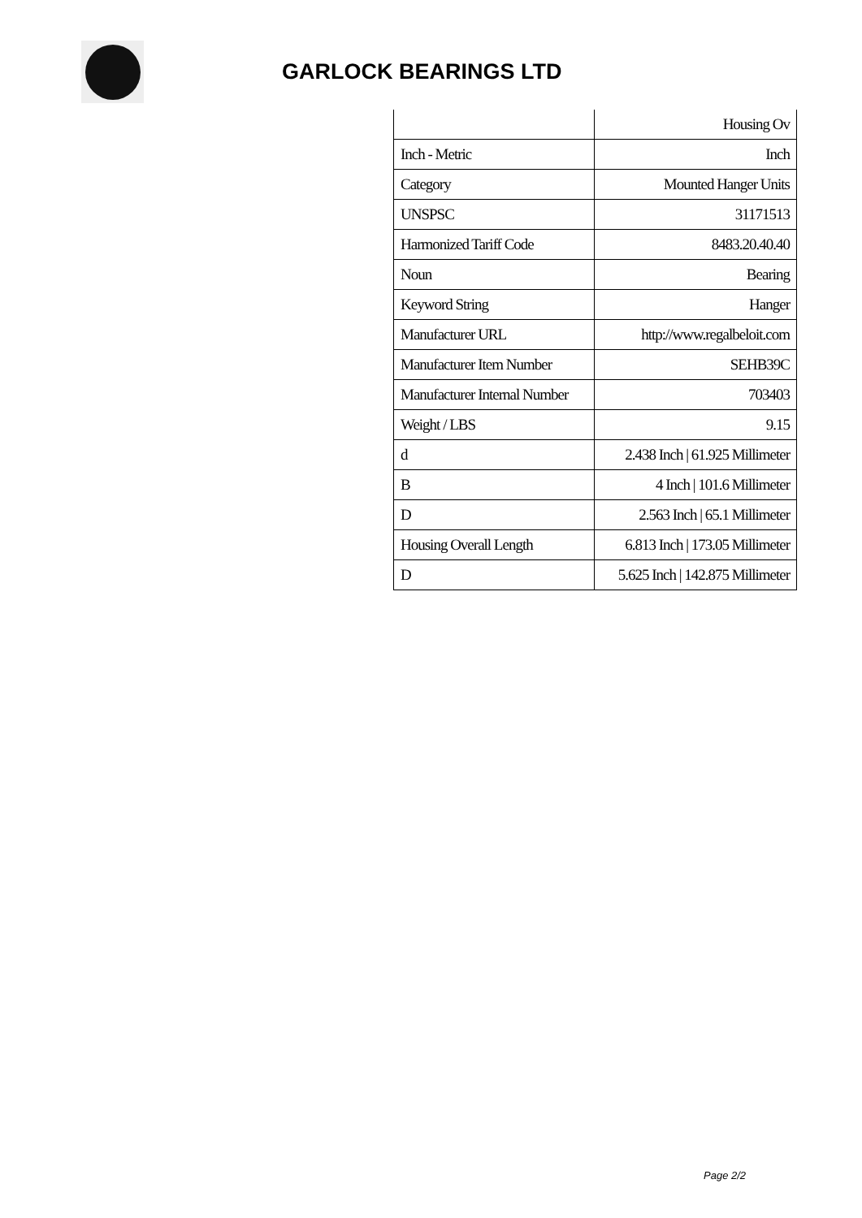GARLOCK BEARINGS LTD
| | Housing Ov |
| Inch - Metric | Inch |
| Category | Mounted Hanger Units |
| UNSPSC | 31171513 |
| Harmonized Tariff Code | 8483.20.40.40 |
| Noun | Bearing |
| Keyword String | Hanger |
| Manufacturer URL | http://www.regalbeloit.com |
| Manufacturer Item Number | SEHB39C |
| Manufacturer Internal Number | 703403 |
| Weight / LBS | 9.15 |
| d | 2.438 Inch / 61.925 Millimeter |
| B | 4 Inch / 101.6 Millimeter |
| D | 2.563 Inch / 65.1 Millimeter |
| Housing Overall Length | 6.813 Inch / 173.05 Millimeter |
| D | 5.625 Inch / 142.875 Millimeter |
Page 2/2